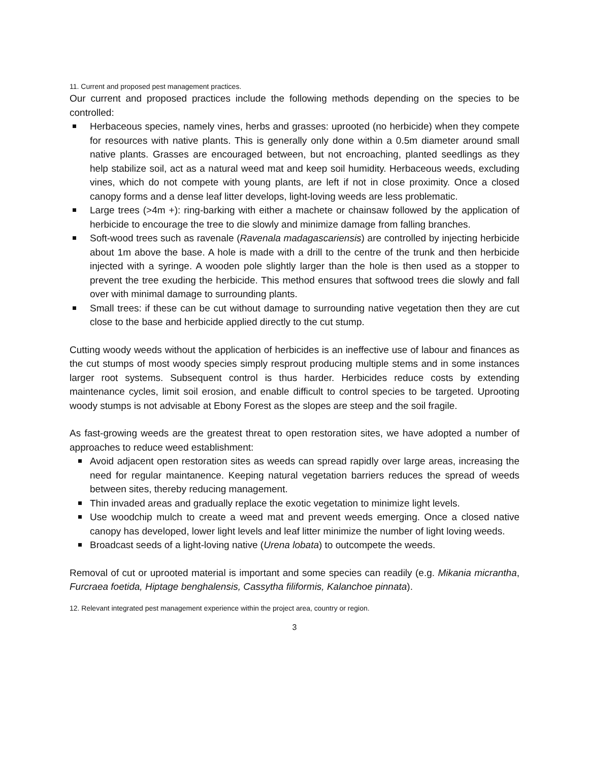11. Current and proposed pest management practices.
Our current and proposed practices include the following methods depending on the species to be controlled:
Herbaceous species, namely vines, herbs and grasses: uprooted (no herbicide) when they compete for resources with native plants. This is generally only done within a 0.5m diameter around small native plants. Grasses are encouraged between, but not encroaching, planted seedlings as they help stabilize soil, act as a natural weed mat and keep soil humidity. Herbaceous weeds, excluding vines, which do not compete with young plants, are left if not in close proximity. Once a closed canopy forms and a dense leaf litter develops, light-loving weeds are less problematic.
Large trees (>4m +): ring-barking with either a machete or chainsaw followed by the application of herbicide to encourage the tree to die slowly and minimize damage from falling branches.
Soft-wood trees such as ravenale (Ravenala madagascariensis) are controlled by injecting herbicide about 1m above the base. A hole is made with a drill to the centre of the trunk and then herbicide injected with a syringe. A wooden pole slightly larger than the hole is then used as a stopper to prevent the tree exuding the herbicide. This method ensures that softwood trees die slowly and fall over with minimal damage to surrounding plants.
Small trees: if these can be cut without damage to surrounding native vegetation then they are cut close to the base and herbicide applied directly to the cut stump.
Cutting woody weeds without the application of herbicides is an ineffective use of labour and finances as the cut stumps of most woody species simply resprout producing multiple stems and in some instances larger root systems. Subsequent control is thus harder. Herbicides reduce costs by extending maintenance cycles, limit soil erosion, and enable difficult to control species to be targeted. Uprooting woody stumps is not advisable at Ebony Forest as the slopes are steep and the soil fragile.
As fast-growing weeds are the greatest threat to open restoration sites, we have adopted a number of approaches to reduce weed establishment:
Avoid adjacent open restoration sites as weeds can spread rapidly over large areas, increasing the need for regular maintanence. Keeping natural vegetation barriers reduces the spread of weeds between sites, thereby reducing management.
Thin invaded areas and gradually replace the exotic vegetation to minimize light levels.
Use woodchip mulch to create a weed mat and prevent weeds emerging. Once a closed native canopy has developed, lower light levels and leaf litter minimize the number of light loving weeds.
Broadcast seeds of a light-loving native (Urena lobata) to outcompete the weeds.
Removal of cut or uprooted material is important and some species can readily (e.g. Mikania micrantha, Furcraea foetida, Hiptage benghalensis, Cassytha filiformis, Kalanchoe pinnata).
12. Relevant integrated pest management experience within the project area, country or region.
3